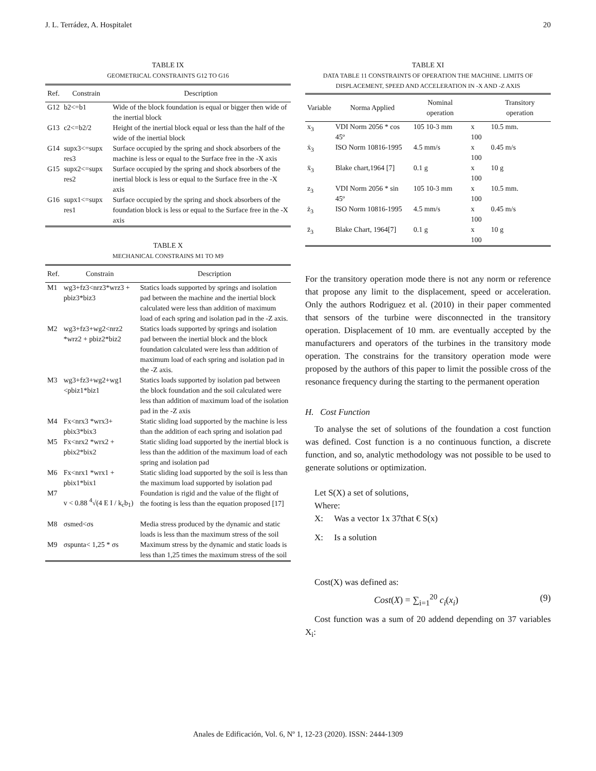J. L. Terrádez, A. Hospitalet 20
TABLE IX
GEOMETRICAL CONSTRAINTS G12 TO G16
| Ref. | Constrain | Description |
| --- | --- | --- |
| G12 | b2<=b1 | Wide of the block foundation is equal or bigger then wide of the inertial block |
| G13 | c2<=b2/2 | Height of the inertial block equal or less than the half of the wide of the inertial block |
| G14 | supx3<=supx res3 | Surface occupied by the spring and shock absorbers of the machine is less or equal to the Surface free in the -X axis |
| G15 | supx2<=supx res2 | Surface occupied by the spring and shock absorbers of the inertial block is less or equal to the Surface free in the -X axis |
| G16 | supx1<=supx res1 | Surface occupied by the spring and shock absorbers of the foundation block is less or equal to the Surface free in the -X axis |
TABLE X
MECHANICAL CONSTRAINS M1 TO M9
| Ref. | Constrain | Description |
| --- | --- | --- |
| M1 | wg3+fz3<nrz3*wrz3 + pbiz3*biz3 | Statics loads supported by springs and isolation pad between the machine and the inertial block calculated were less than addition of maximum load of each spring and isolation pad in the -Z axis. |
| M2 | wg3+fz3+wg2<nrz2 *wrz2 + pbiz2*biz2 | Statics loads supported by springs and isolation pad between the inertial block and the block foundation calculated were less than addition of maximum load of each spring and isolation pad in the -Z axis. |
| M3 | wg3+fz3+wg2+wg1 <pbiz1*biz1 | Statics loads supported by isolation pad between the block foundation and the soil calculated were less than addition of maximum load of the isolation pad in the -Z axis |
| M4 | Fx<nrx3 *wrx3+ pbix3*bix3 | Static sliding load supported by the machine is less than the addition of each spring and isolation pad |
| M5 | Fx<nrx2 *wrx2 + pbix2*bix2 | Static sliding load supported by the inertial block is less than the addition of the maximum load of each spring and isolation pad |
| M6 | Fx<nrx1 *wrx1 + pbix1*bix1 | Static sliding load supported by the soil is less than the maximum load supported by isolation pad |
| M7 | v < 0.88 <sup>4</sup>√(4 E I / k<sub>c</sub>b<sub>1</sub>) | Foundation is rigid and the value of the flight of the footing is less than the equation proposed [17] |
| M8 | σsmed<σs | Media stress produced by the dynamic and static loads is less than the maximum stress of the soil |
| M9 | σspunta< 1,25 * σs | Maximum stress by the dynamic and static loads is less than 1,25 times the maximum stress of the soil |
TABLE XI
DATA TABLE 11 CONSTRAINTS OF OPERATION THE MACHINE. LIMITS OF DISPLACEMENT, SPEED AND ACCELERATION IN -X AND -Z AXIS
| Variable | Norma Applied | Nominal operation | | Transitory operation |
| --- | --- | --- | --- | --- |
| x<sub>3</sub> | VDI Norm 2056 * cos 45º | 105 10-3 mm | x 100 | 10.5 mm. |
| ẋ<sub>3</sub> | ISO Norm 10816-1995 | 4.5 mm/s | x 100 | 0.45 m/s |
| ẍ<sub>3</sub> | Blake chart,1964 [7] | 0.1 g | x 100 | 10 g |
| z<sub>3</sub> | VDI Norm 2056 * sin 45º | 105 10-3 mm | x 100 | 10.5 mm. |
| ż<sub>3</sub> | ISO Norm 10816-1995 | 4.5 mm/s | x 100 | 0.45 m/s |
| z̈<sub>3</sub> | Blake Chart, 1964[7] | 0.1 g | x 100 | 10 g |
For the transitory operation mode there is not any norm or reference that propose any limit to the displacement, speed or acceleration. Only the authors Rodriguez et al. (2010) in their paper commented that sensors of the turbine were disconnected in the transitory operation. Displacement of 10 mm. are eventually accepted by the manufacturers and operators of the turbines in the transitory mode operation. The constrains for the transitory operation mode were proposed by the authors of this paper to limit the possible cross of the resonance frequency during the starting to the permanent operation
H. Cost Function
To analyse the set of solutions of the foundation a cost function was defined. Cost function is a no continuous function, a discrete function, and so, analytic methodology was not possible to be used to generate solutions or optimization.
Let S(X) a set of solutions,
Where:
X: Was a vector 1x 37that € S(x)
X: Is a solution
Cost(X) was defined as:
Cost(X) = ∑<sub>i=1</sub><sup>20</sup> c<sub>i</sub>(x<sub>i</sub>) (9)
Cost function was a sum of 20 addend depending on 37 variables X<sub>i</sub>:
Anales de Edificación, Vol. 6, Nº 1, 12-23 (2020). ISSN: 2444-1309